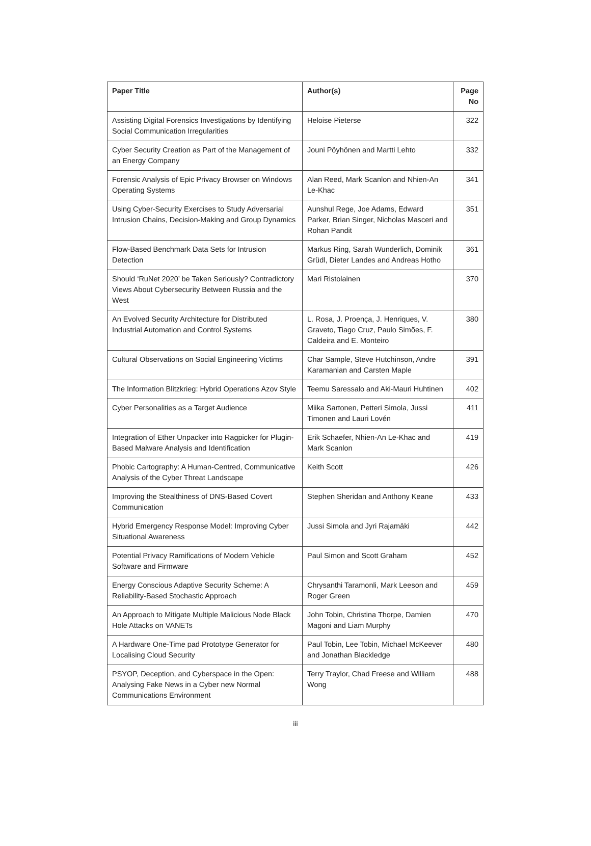| Paper Title | Author(s) | Page No |
| --- | --- | --- |
| Assisting Digital Forensics Investigations by Identifying Social Communication Irregularities | Heloise Pieterse | 322 |
| Cyber Security Creation as Part of the Management of an Energy Company | Jouni Pöyhönen and Martti Lehto | 332 |
| Forensic Analysis of Epic Privacy Browser on Windows Operating Systems | Alan Reed, Mark Scanlon and Nhien-An Le-Khac | 341 |
| Using Cyber-Security Exercises to Study Adversarial Intrusion Chains, Decision-Making and Group Dynamics | Aunshul Rege, Joe Adams, Edward Parker, Brian Singer, Nicholas Masceri and Rohan Pandit | 351 |
| Flow-Based Benchmark Data Sets for Intrusion Detection | Markus Ring, Sarah Wunderlich, Dominik Grüdl, Dieter Landes and Andreas Hotho | 361 |
| Should ‘RuNet 2020’ be Taken Seriously? Contradictory Views About Cybersecurity Between Russia and the West | Mari Ristolainen | 370 |
| An Evolved Security Architecture for Distributed Industrial Automation and Control Systems | L. Rosa, J. Proença, J. Henriques, V. Graveto, Tiago Cruz, Paulo Simões, F. Caldeira and E. Monteiro | 380 |
| Cultural Observations on Social Engineering Victims | Char Sample, Steve Hutchinson, Andre Karamanian and Carsten Maple | 391 |
| The Information Blitzkrieg: Hybrid Operations Azov Style | Teemu Saressalo and Aki-Mauri Huhtinen | 402 |
| Cyber Personalities as a Target Audience | Miika Sartonen, Petteri Simola, Jussi Timonen and Lauri Lovén | 411 |
| Integration of Ether Unpacker into Ragpicker for Plugin-Based Malware Analysis and Identification | Erik Schaefer, Nhien-An Le-Khac and Mark Scanlon | 419 |
| Phobic Cartography: A Human-Centred, Communicative Analysis of the Cyber Threat Landscape | Keith Scott | 426 |
| Improving the Stealthiness of DNS-Based Covert Communication | Stephen Sheridan and Anthony Keane | 433 |
| Hybrid Emergency Response Model: Improving Cyber Situational Awareness | Jussi Simola and Jyri Rajamäki | 442 |
| Potential Privacy Ramifications of Modern Vehicle Software and Firmware | Paul Simon and Scott Graham | 452 |
| Energy Conscious Adaptive Security Scheme: A Reliability-Based Stochastic Approach | Chrysanthi Taramonli, Mark Leeson and Roger Green | 459 |
| An Approach to Mitigate Multiple Malicious Node Black Hole Attacks on VANETs | John Tobin, Christina Thorpe, Damien Magoni and Liam Murphy | 470 |
| A Hardware One-Time pad Prototype Generator for Localising Cloud Security | Paul Tobin, Lee Tobin, Michael McKeever and Jonathan Blackledge | 480 |
| PSYOP, Deception, and Cyberspace in the Open: Analysing Fake News in a Cyber new Normal Communications Environment | Terry Traylor, Chad Freese and William Wong | 488 |
iii